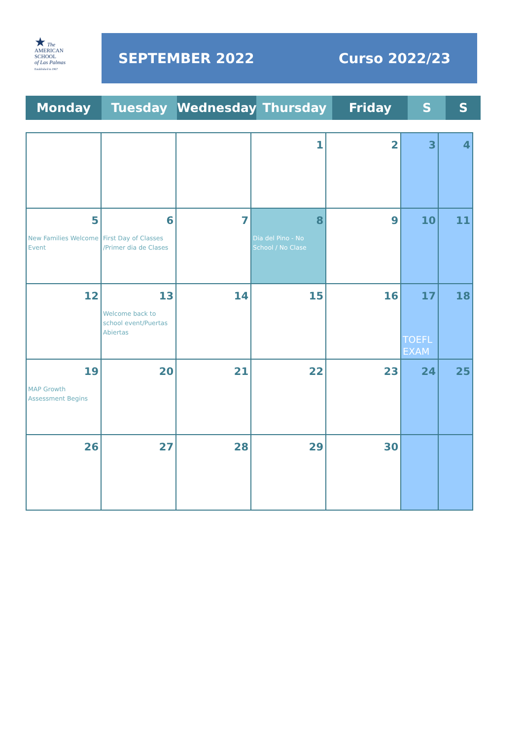★ The
AMERICAN
SCHOOL
of Las Palmas
Established in 1967
SEPTEMBER 2022 Curso 2022/23
| Monday | Tuesday | Wednesday | Thursday | Friday | S | S |
| | | | 1 | 2 | 3 | 4 |
| 5 New Families Welcome Event | 6 First Day of Classes /Primer dia de Clases | 7 | 8 Dia del Pino - No School / No Clase | 9 | 10 | 11 |
| 12 | 13 Welcome back to school event/Puertas Abiertas | 14 | 15 | 16 | 17 TOEFL EXAM | 18 |
| 19 MAP Growth Assessment Begins | 20 | 21 | 22 | 23 | 24 | 25 |
| 26 | 27 | 28 | 29 | 30 | | |